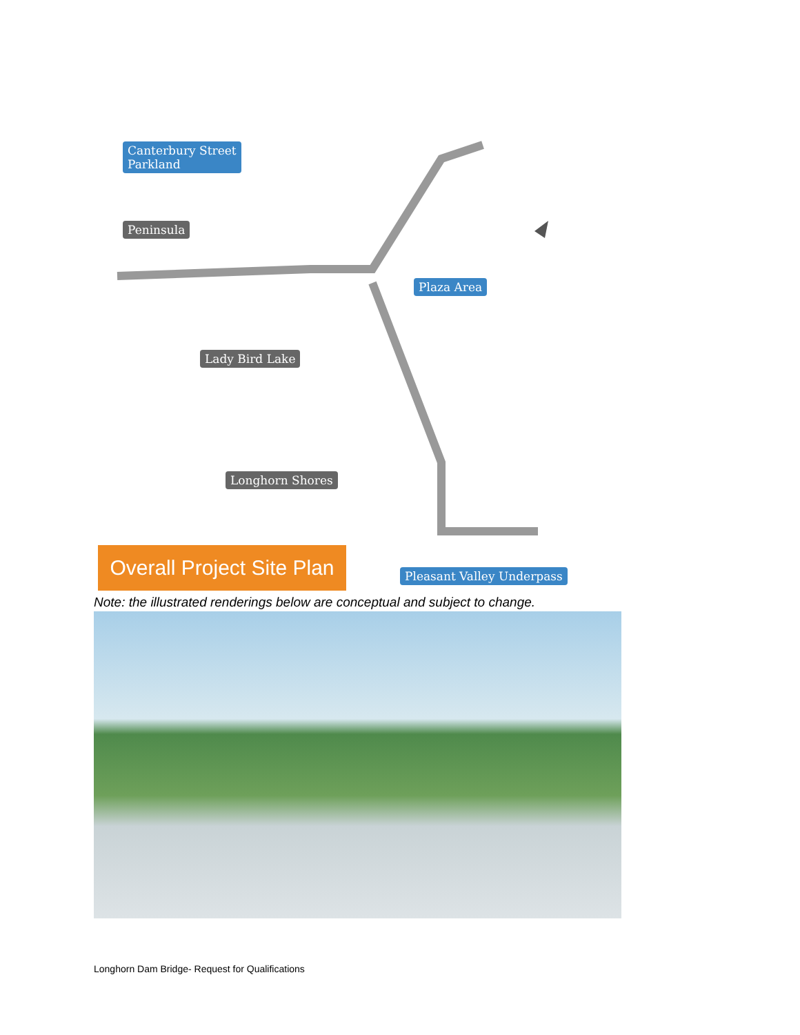Canterbury Street
Parkland
Peninsula
Plaza Area
Lady Bird Lake
Longhorn Shores
Overall Project Site Plan
Pleasant Valley Underpass
Note: the illustrated renderings below are conceptual and subject to change.
Longhorn Dam Bridge- Request for Qualifications